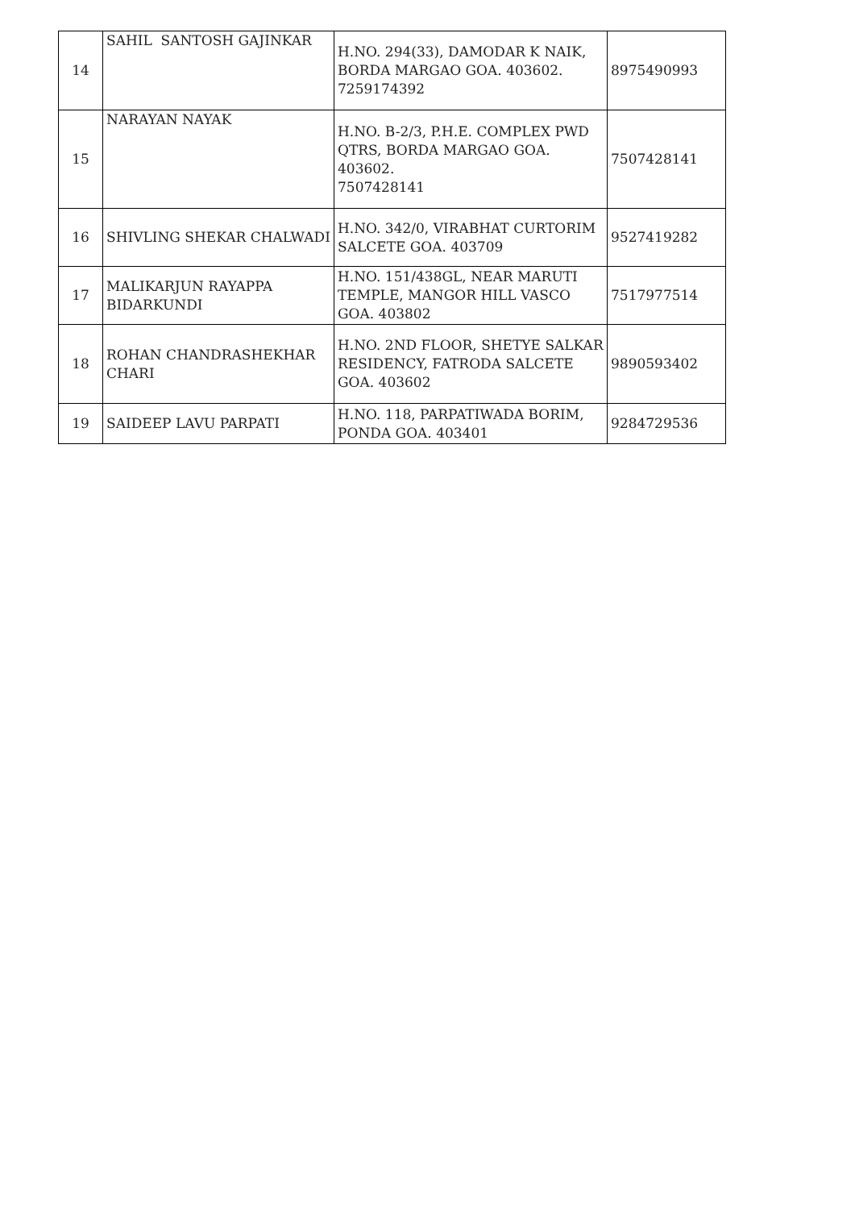| 14 | SAHIL SANTOSH GAJINKAR | H.NO. 294(33), DAMODAR K NAIK, BORDA MARGAO GOA. 403602. 7259174392 | 8975490993 |
| 15 | NARAYAN NAYAK | H.NO. B-2/3, P.H.E. COMPLEX PWD QTRS, BORDA MARGAO GOA. 403602. 7507428141 | 7507428141 |
| 16 | SHIVLING SHEKAR CHALWADI | H.NO. 342/0, VIRABHAT CURTORIM SALCETE GOA. 403709 | 9527419282 |
| 17 | MALIKARJUN RAYAPPA BIDARKUNDI | H.NO. 151/438GL, NEAR MARUTI TEMPLE, MANGOR HILL VASCO GOA. 403802 | 7517977514 |
| 18 | ROHAN CHANDRASHEKHAR CHARI | H.NO. 2ND FLOOR, SHETYE SALKAR RESIDENCY, FATRODA SALCETE GOA. 403602 | 9890593402 |
| 19 | SAIDEEP LAVU PARPATI | H.NO. 118, PARPATIWADA BORIM, PONDA GOA. 403401 | 9284729536 |